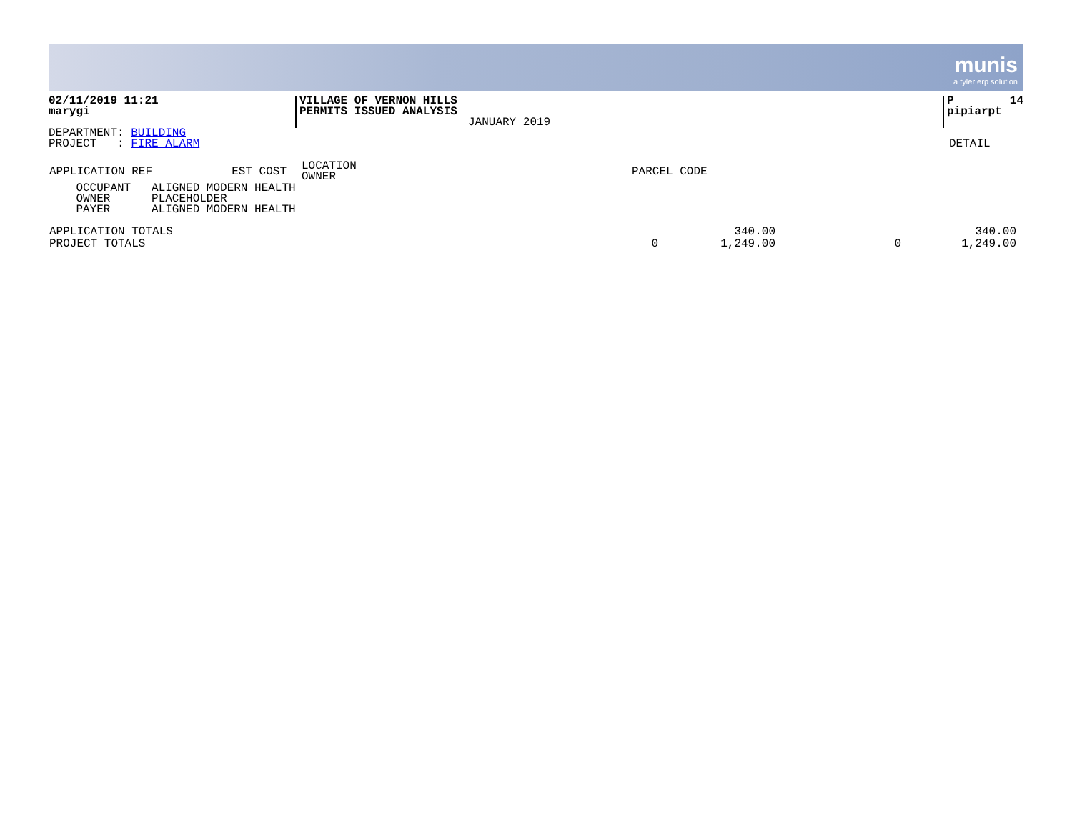munis a tyler erp solution
02/11/2019 11:21
marygi
VILLAGE OF VERNON HILLS
PERMITS ISSUED ANALYSIS
JANUARY 2019
P 14
pipiarpt
DEPARTMENT: BUILDING
PROJECT : FIRE ALARM
DETAIL
| APPLICATION REF | EST COST | LOCATION OWNER | PARCEL CODE |
| --- | --- | --- | --- |
    OCCUPANT   ALIGNED MODERN HEALTH
    OWNER      PLACEHOLDER
    PAYER      ALIGNED MODERN HEALTH
| APPLICATION TOTALS | | 340.00 | | 340.00 |
| PROJECT TOTALS | 0 | 1,249.00 | 0 | 1,249.00 |